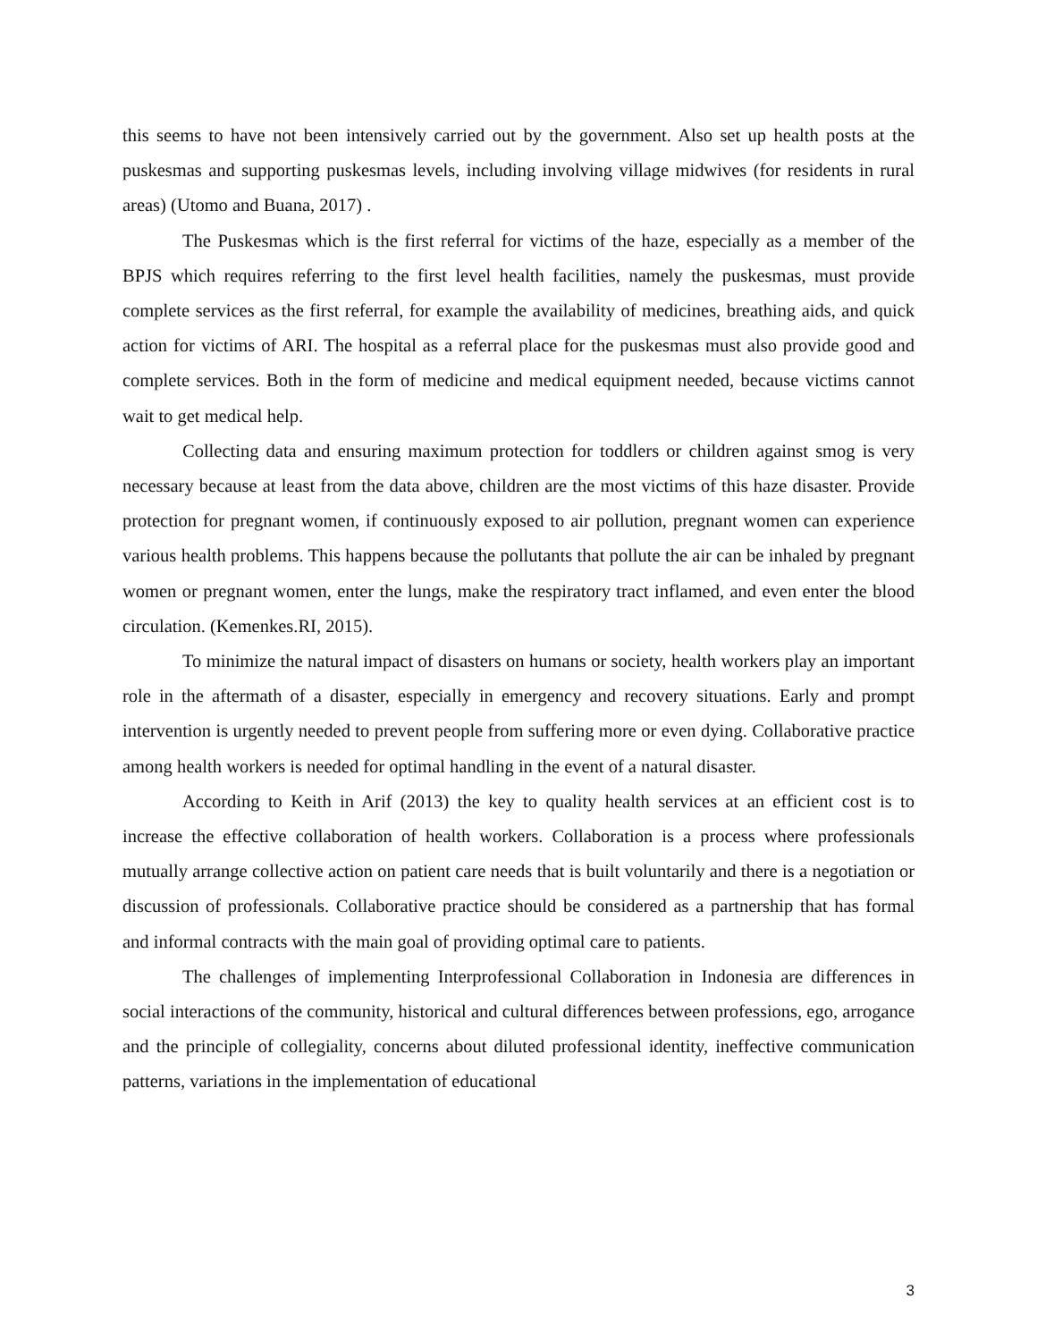this seems to have not been intensively carried out by the government. Also set up health posts at the puskesmas and supporting puskesmas levels, including involving village midwives (for residents in rural areas) (Utomo and Buana, 2017) .
The Puskesmas which is the first referral for victims of the haze, especially as a member of the BPJS which requires referring to the first level health facilities, namely the puskesmas, must provide complete services as the first referral, for example the availability of medicines, breathing aids, and quick action for victims of ARI. The hospital as a referral place for the puskesmas must also provide good and complete services. Both in the form of medicine and medical equipment needed, because victims cannot wait to get medical help.
Collecting data and ensuring maximum protection for toddlers or children against smog is very necessary because at least from the data above, children are the most victims of this haze disaster. Provide protection for pregnant women, if continuously exposed to air pollution, pregnant women can experience various health problems. This happens because the pollutants that pollute the air can be inhaled by pregnant women or pregnant women, enter the lungs, make the respiratory tract inflamed, and even enter the blood circulation. (Kemenkes.RI, 2015).
To minimize the natural impact of disasters on humans or society, health workers play an important role in the aftermath of a disaster, especially in emergency and recovery situations. Early and prompt intervention is urgently needed to prevent people from suffering more or even dying. Collaborative practice among health workers is needed for optimal handling in the event of a natural disaster.
According to Keith in Arif (2013) the key to quality health services at an efficient cost is to increase the effective collaboration of health workers. Collaboration is a process where professionals mutually arrange collective action on patient care needs that is built voluntarily and there is a negotiation or discussion of professionals. Collaborative practice should be considered as a partnership that has formal and informal contracts with the main goal of providing optimal care to patients.
The challenges of implementing Interprofessional Collaboration in Indonesia are differences in social interactions of the community, historical and cultural differences between professions, ego, arrogance and the principle of collegiality, concerns about diluted professional identity, ineffective communication patterns, variations in the implementation of educational
3